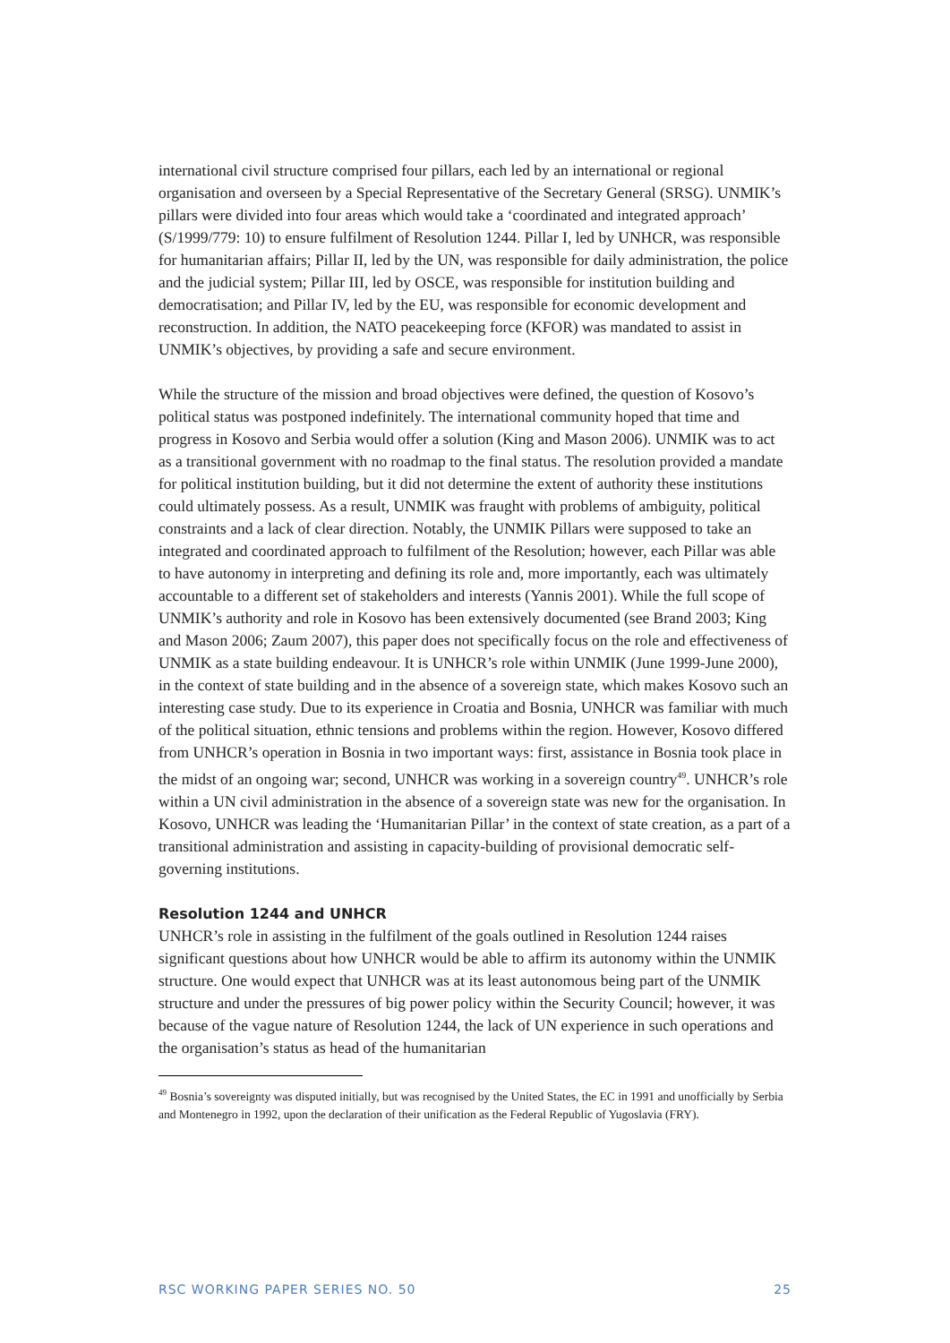international civil structure comprised four pillars, each led by an international or regional organisation and overseen by a Special Representative of the Secretary General (SRSG). UNMIK’s pillars were divided into four areas which would take a ‘coordinated and integrated approach’ (S/1999/779: 10) to ensure fulfilment of Resolution 1244. Pillar I, led by UNHCR, was responsible for humanitarian affairs; Pillar II, led by the UN, was responsible for daily administration, the police and the judicial system; Pillar III, led by OSCE, was responsible for institution building and democratisation; and Pillar IV, led by the EU, was responsible for economic development and reconstruction. In addition, the NATO peacekeeping force (KFOR) was mandated to assist in UNMIK’s objectives, by providing a safe and secure environment.
While the structure of the mission and broad objectives were defined, the question of Kosovo’s political status was postponed indefinitely. The international community hoped that time and progress in Kosovo and Serbia would offer a solution (King and Mason 2006). UNMIK was to act as a transitional government with no roadmap to the final status. The resolution provided a mandate for political institution building, but it did not determine the extent of authority these institutions could ultimately possess. As a result, UNMIK was fraught with problems of ambiguity, political constraints and a lack of clear direction. Notably, the UNMIK Pillars were supposed to take an integrated and coordinated approach to fulfilment of the Resolution; however, each Pillar was able to have autonomy in interpreting and defining its role and, more importantly, each was ultimately accountable to a different set of stakeholders and interests (Yannis 2001). While the full scope of UNMIK’s authority and role in Kosovo has been extensively documented (see Brand 2003; King and Mason 2006; Zaum 2007), this paper does not specifically focus on the role and effectiveness of UNMIK as a state building endeavour. It is UNHCR’s role within UNMIK (June 1999-June 2000), in the context of state building and in the absence of a sovereign state, which makes Kosovo such an interesting case study. Due to its experience in Croatia and Bosnia, UNHCR was familiar with much of the political situation, ethnic tensions and problems within the region. However, Kosovo differed from UNHCR’s operation in Bosnia in two important ways: first, assistance in Bosnia took place in the midst of an ongoing war; second, UNHCR was working in a sovereign country<sup>49</sup>. UNHCR’s role within a UN civil administration in the absence of a sovereign state was new for the organisation. In Kosovo, UNHCR was leading the ‘Humanitarian Pillar’ in the context of state creation, as a part of a transitional administration and assisting in capacity-building of provisional democratic self-governing institutions.
Resolution 1244 and UNHCR
UNHCR’s role in assisting in the fulfilment of the goals outlined in Resolution 1244 raises significant questions about how UNHCR would be able to affirm its autonomy within the UNMIK structure. One would expect that UNHCR was at its least autonomous being part of the UNMIK structure and under the pressures of big power policy within the Security Council; however, it was because of the vague nature of Resolution 1244, the lack of UN experience in such operations and the organisation’s status as head of the humanitarian
<sup>49</sup> Bosnia’s sovereignty was disputed initially, but was recognised by the United States, the EC in 1991 and unofficially by Serbia and Montenegro in 1992, upon the declaration of their unification as the Federal Republic of Yugoslavia (FRY).
RSC WORKING PAPER SERIES NO. 50 25